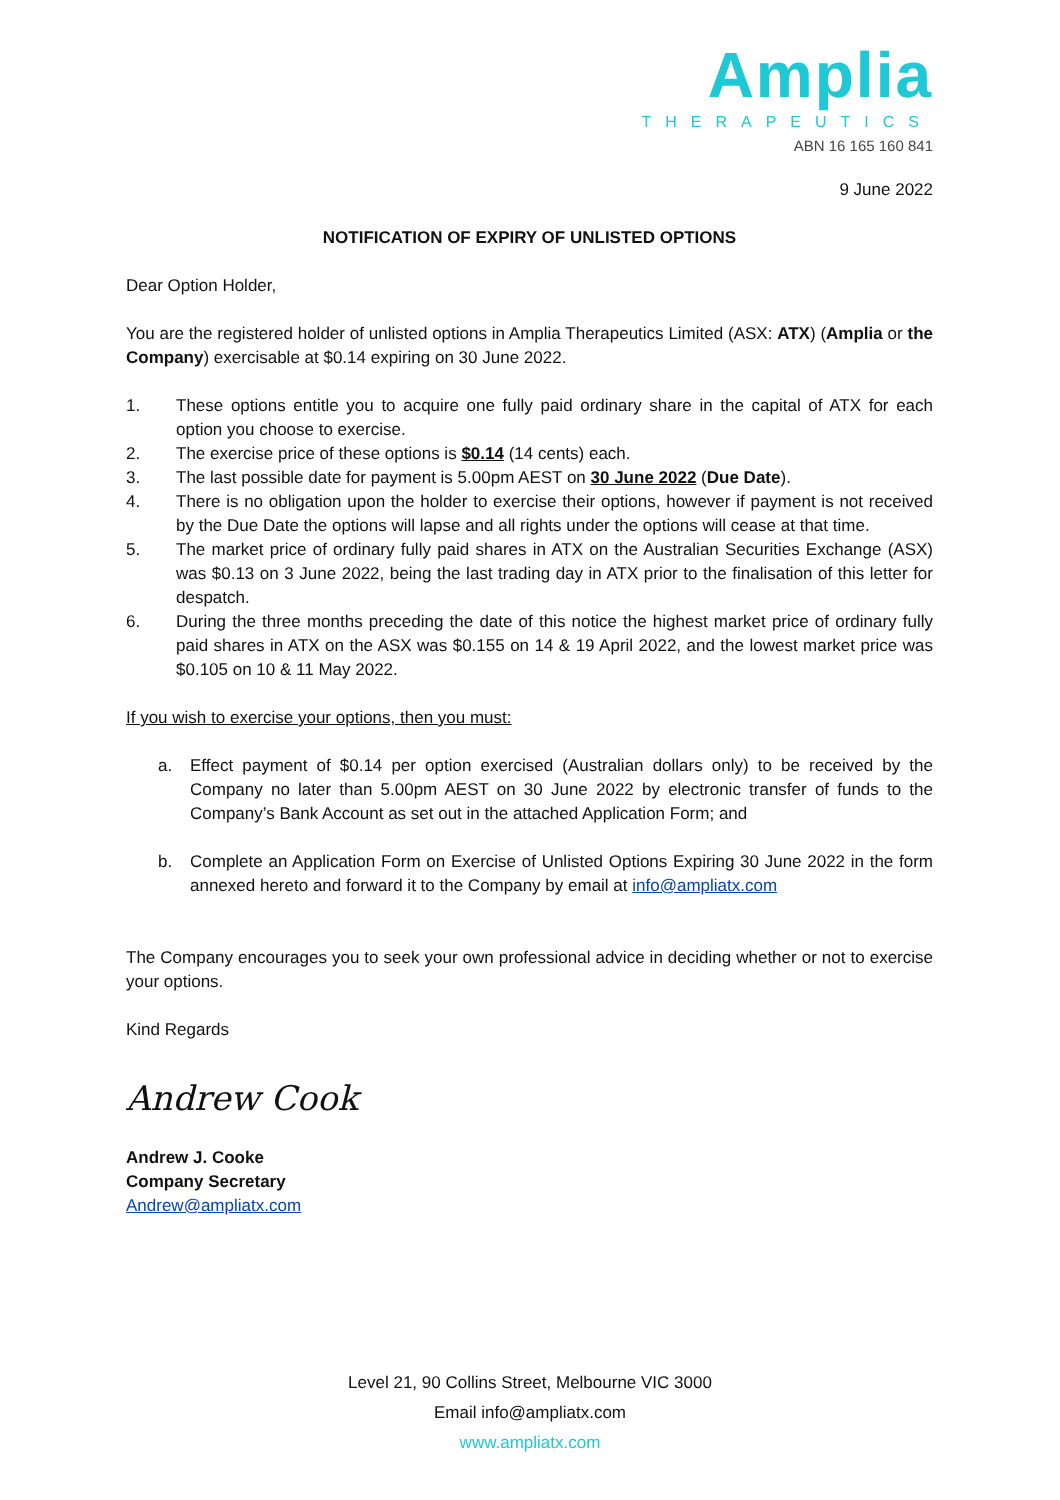Amplia
THERAPEUTICS
ABN 16 165 160 841
9 June 2022
NOTIFICATION OF EXPIRY OF UNLISTED OPTIONS
Dear Option Holder,
You are the registered holder of unlisted options in Amplia Therapeutics Limited (ASX: ATX) (Amplia or the Company) exercisable at $0.14 expiring on 30 June 2022.
1. These options entitle you to acquire one fully paid ordinary share in the capital of ATX for each option you choose to exercise.
2. The exercise price of these options is $0.14 (14 cents) each.
3. The last possible date for payment is 5.00pm AEST on 30 June 2022 (Due Date).
4. There is no obligation upon the holder to exercise their options, however if payment is not received by the Due Date the options will lapse and all rights under the options will cease at that time.
5. The market price of ordinary fully paid shares in ATX on the Australian Securities Exchange (ASX) was $0.13 on 3 June 2022, being the last trading day in ATX prior to the finalisation of this letter for despatch.
6. During the three months preceding the date of this notice the highest market price of ordinary fully paid shares in ATX on the ASX was $0.155 on 14 & 19 April 2022, and the lowest market price was $0.105 on 10 & 11 May 2022.
If you wish to exercise your options, then you must:
a. Effect payment of $0.14 per option exercised (Australian dollars only) to be received by the Company no later than 5.00pm AEST on 30 June 2022 by electronic transfer of funds to the Company’s Bank Account as set out in the attached Application Form; and
b. Complete an Application Form on Exercise of Unlisted Options Expiring 30 June 2022 in the form annexed hereto and forward it to the Company by email at info@ampliatx.com
The Company encourages you to seek your own professional advice in deciding whether or not to exercise your options.
Kind Regards
Andrew Cook
Andrew J. Cooke
Company Secretary
Andrew@ampliatx.com
Level 21, 90 Collins Street, Melbourne VIC 3000
Email info@ampliatx.com
www.ampliatx.com